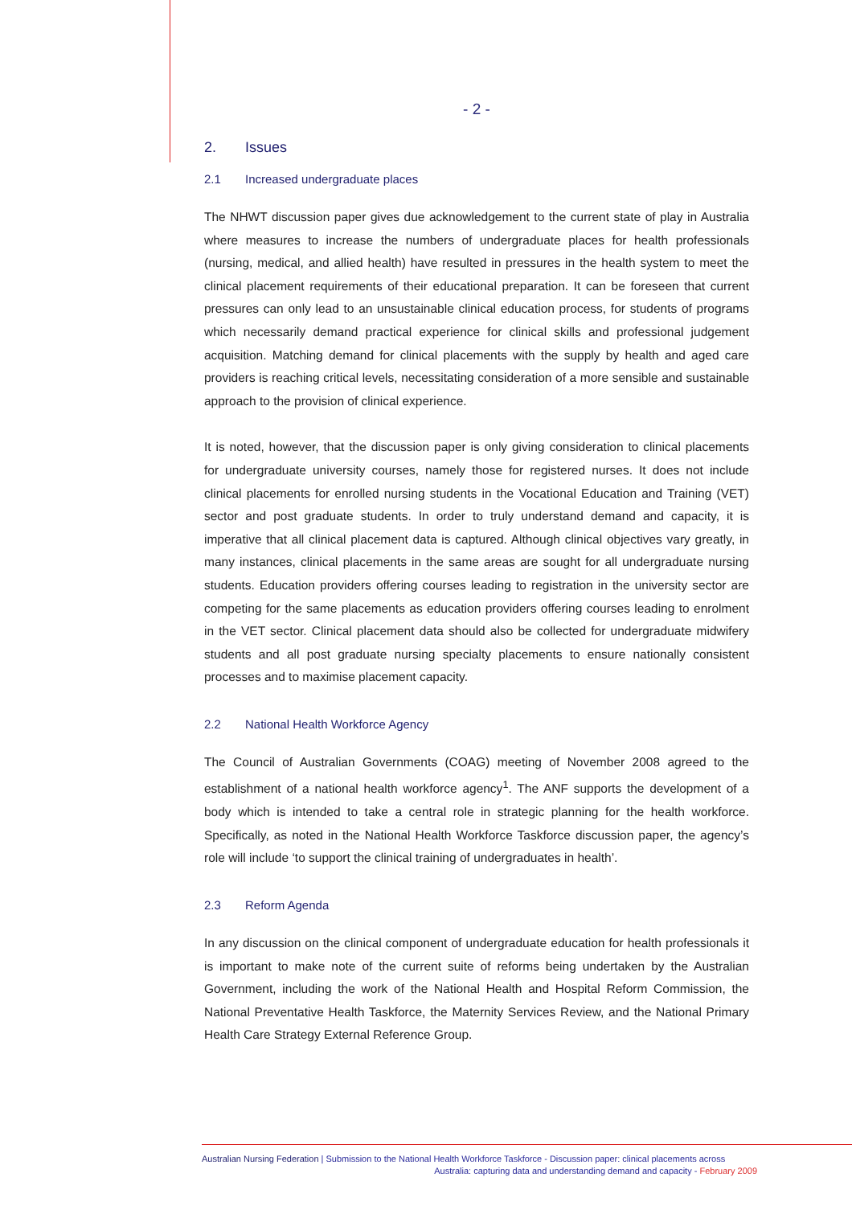- 2 -
2. Issues
2.1 Increased undergraduate places
The NHWT discussion paper gives due acknowledgement to the current state of play in Australia where measures to increase the numbers of undergraduate places for health professionals (nursing, medical, and allied health) have resulted in pressures in the health system to meet the clinical placement requirements of their educational preparation. It can be foreseen that current pressures can only lead to an unsustainable clinical education process, for students of programs which necessarily demand practical experience for clinical skills and professional judgement acquisition. Matching demand for clinical placements with the supply by health and aged care providers is reaching critical levels, necessitating consideration of a more sensible and sustainable approach to the provision of clinical experience.
It is noted, however, that the discussion paper is only giving consideration to clinical placements for undergraduate university courses, namely those for registered nurses. It does not include clinical placements for enrolled nursing students in the Vocational Education and Training (VET) sector and post graduate students. In order to truly understand demand and capacity, it is imperative that all clinical placement data is captured. Although clinical objectives vary greatly, in many instances, clinical placements in the same areas are sought for all undergraduate nursing students. Education providers offering courses leading to registration in the university sector are competing for the same placements as education providers offering courses leading to enrolment in the VET sector. Clinical placement data should also be collected for undergraduate midwifery students and all post graduate nursing specialty placements to ensure nationally consistent processes and to maximise placement capacity.
2.2 National Health Workforce Agency
The Council of Australian Governments (COAG) meeting of November 2008 agreed to the establishment of a national health workforce agency<sup>1</sup>. The ANF supports the development of a body which is intended to take a central role in strategic planning for the health workforce. Specifically, as noted in the National Health Workforce Taskforce discussion paper, the agency’s role will include ‘to support the clinical training of undergraduates in health’.
2.3 Reform Agenda
In any discussion on the clinical component of undergraduate education for health professionals it is important to make note of the current suite of reforms being undertaken by the Australian Government, including the work of the National Health and Hospital Reform Commission, the National Preventative Health Taskforce, the Maternity Services Review, and the National Primary Health Care Strategy External Reference Group.
Australian Nursing Federation | Submission to the National Health Workforce Taskforce - Discussion paper: clinical placements across
Australia: capturing data and understanding demand and capacity - February 2009